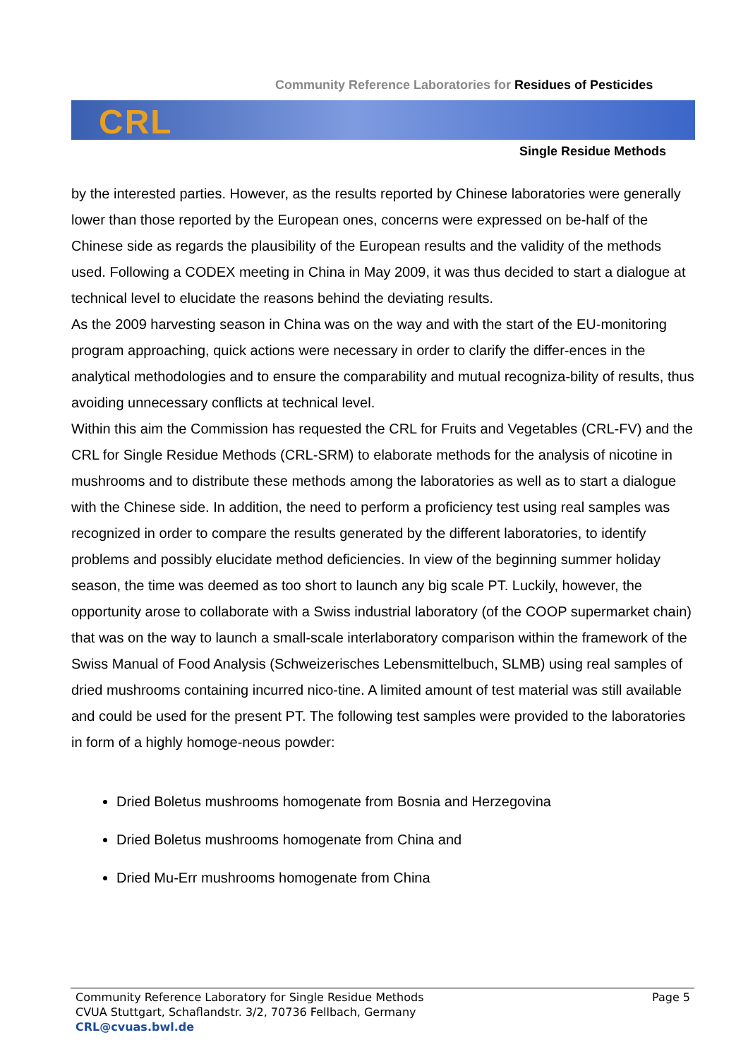Community Reference Laboratories for Residues of Pesticides
CRL
Single Residue Methods
by the interested parties. However, as the results reported by Chinese laboratories were generally lower than those reported by the European ones, concerns were expressed on be-half of the Chinese side as regards the plausibility of the European results and the validity of the methods used. Following a CODEX meeting in China in May 2009, it was thus decided to start a dialogue at technical level to elucidate the reasons behind the deviating results.
As the 2009 harvesting season in China was on the way and with the start of the EU-monitoring program approaching, quick actions were necessary in order to clarify the differ-ences in the analytical methodologies and to ensure the comparability and mutual recogniza-bility of results, thus avoiding unnecessary conflicts at technical level.
Within this aim the Commission has requested the CRL for Fruits and Vegetables (CRL-FV) and the CRL for Single Residue Methods (CRL-SRM) to elaborate methods for the analysis of nicotine in mushrooms and to distribute these methods among the laboratories as well as to start a dialogue with the Chinese side. In addition, the need to perform a proficiency test using real samples was recognized in order to compare the results generated by the different laboratories, to identify problems and possibly elucidate method deficiencies. In view of the beginning summer holiday season, the time was deemed as too short to launch any big scale PT. Luckily, however, the opportunity arose to collaborate with a Swiss industrial laboratory (of the COOP supermarket chain) that was on the way to launch a small-scale interlaboratory comparison within the framework of the Swiss Manual of Food Analysis (Schweizerisches Lebensmittelbuch, SLMB) using real samples of dried mushrooms containing incurred nico-tine. A limited amount of test material was still available and could be used for the present PT. The following test samples were provided to the laboratories in form of a highly homoge-neous powder:
Dried Boletus mushrooms homogenate from Bosnia and Herzegovina
Dried Boletus mushrooms homogenate from China and
Dried Mu-Err mushrooms homogenate from China
Community Reference Laboratory for Single Residue Methods
CVUA Stuttgart, Schaflandstr. 3/2, 70736 Fellbach, Germany
CRL@cvuas.bwl.de
Page 5